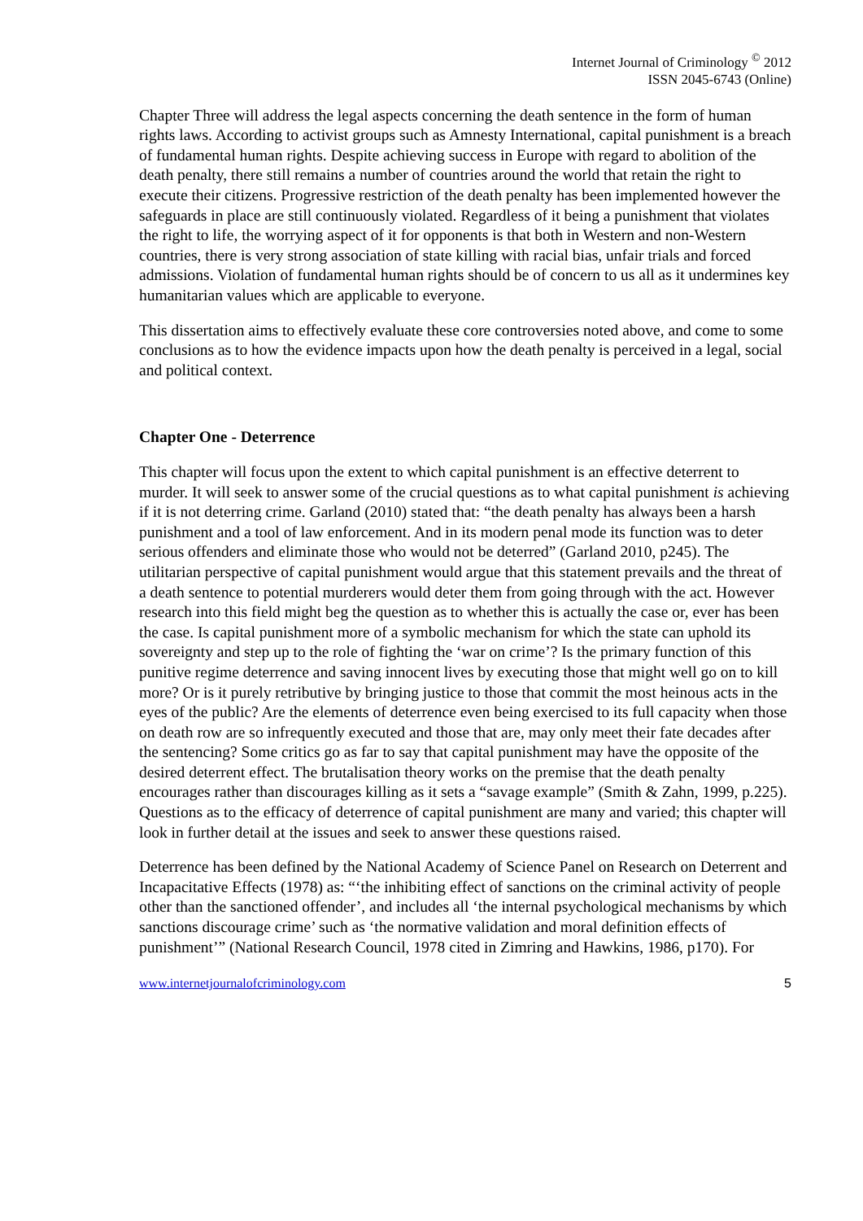Internet Journal of Criminology <sup>©</sup> 2012
ISSN 2045-6743 (Online)
Chapter Three will address the legal aspects concerning the death sentence in the form of human rights laws. According to activist groups such as Amnesty International, capital punishment is a breach of fundamental human rights. Despite achieving success in Europe with regard to abolition of the death penalty, there still remains a number of countries around the world that retain the right to execute their citizens. Progressive restriction of the death penalty has been implemented however the safeguards in place are still continuously violated. Regardless of it being a punishment that violates the right to life, the worrying aspect of it for opponents is that both in Western and non-Western countries, there is very strong association of state killing with racial bias, unfair trials and forced admissions. Violation of fundamental human rights should be of concern to us all as it undermines key humanitarian values which are applicable to everyone.
This dissertation aims to effectively evaluate these core controversies noted above, and come to some conclusions as to how the evidence impacts upon how the death penalty is perceived in a legal, social and political context.
Chapter One - Deterrence
This chapter will focus upon the extent to which capital punishment is an effective deterrent to murder. It will seek to answer some of the crucial questions as to what capital punishment is achieving if it is not deterring crime. Garland (2010) stated that: “the death penalty has always been a harsh punishment and a tool of law enforcement. And in its modern penal mode its function was to deter serious offenders and eliminate those who would not be deterred” (Garland 2010, p245). The utilitarian perspective of capital punishment would argue that this statement prevails and the threat of a death sentence to potential murderers would deter them from going through with the act. However research into this field might beg the question as to whether this is actually the case or, ever has been the case. Is capital punishment more of a symbolic mechanism for which the state can uphold its sovereignty and step up to the role of fighting the ‘war on crime’? Is the primary function of this punitive regime deterrence and saving innocent lives by executing those that might well go on to kill more? Or is it purely retributive by bringing justice to those that commit the most heinous acts in the eyes of the public? Are the elements of deterrence even being exercised to its full capacity when those on death row are so infrequently executed and those that are, may only meet their fate decades after the sentencing? Some critics go as far to say that capital punishment may have the opposite of the desired deterrent effect. The brutalisation theory works on the premise that the death penalty encourages rather than discourages killing as it sets a “savage example” (Smith & Zahn, 1999, p.225). Questions as to the efficacy of deterrence of capital punishment are many and varied; this chapter will look in further detail at the issues and seek to answer these questions raised.
Deterrence has been defined by the National Academy of Science Panel on Research on Deterrent and Incapacitative Effects (1978) as: “‘the inhibiting effect of sanctions on the criminal activity of people other than the sanctioned offender’, and includes all ‘the internal psychological mechanisms by which sanctions discourage crime’ such as ‘the normative validation and moral definition effects of punishment’” (National Research Council, 1978 cited in Zimring and Hawkins, 1986, p170). For
www.internetjournalofcriminology.com 5